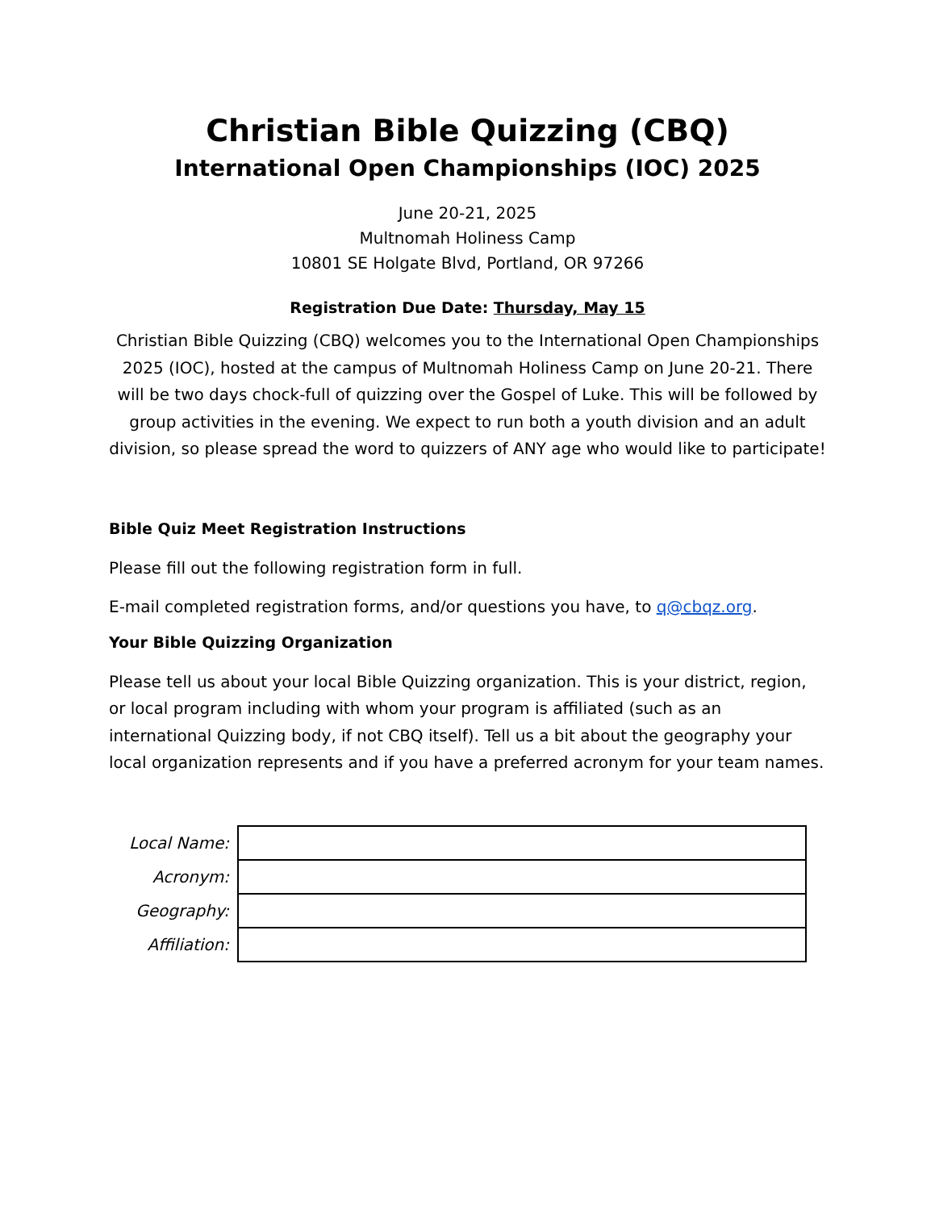Christian Bible Quizzing (CBQ)
International Open Championships (IOC) 2025
June 20-21, 2025
Multnomah Holiness Camp
10801 SE Holgate Blvd, Portland, OR 97266
Registration Due Date: Thursday, May 15
Christian Bible Quizzing (CBQ) welcomes you to the International Open Championships 2025 (IOC), hosted at the campus of Multnomah Holiness Camp on June 20-21. There will be two days chock-full of quizzing over the Gospel of Luke. This will be followed by group activities in the evening. We expect to run both a youth division and an adult division, so please spread the word to quizzers of ANY age who would like to participate!
Bible Quiz Meet Registration Instructions
Please fill out the following registration form in full.
E-mail completed registration forms, and/or questions you have, to q@cbqz.org.
Your Bible Quizzing Organization
Please tell us about your local Bible Quizzing organization. This is your district, region, or local program including with whom your program is affiliated (such as an international Quizzing body, if not CBQ itself). Tell us a bit about the geography your local organization represents and if you have a preferred acronym for your team names.
| Local Name: | |
| Acronym: | |
| Geography: | |
| Affiliation: | |